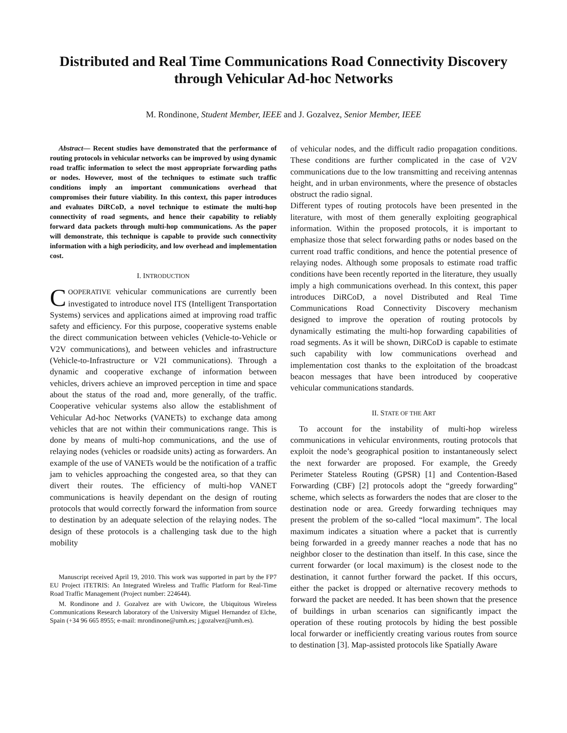Distributed and Real Time Communications Road Connectivity Discovery through Vehicular Ad-hoc Networks
M. Rondinone, Student Member, IEEE and J. Gozalvez, Senior Member, IEEE
Abstract— Recent studies have demonstrated that the performance of routing protocols in vehicular networks can be improved by using dynamic road traffic information to select the most appropriate forwarding paths or nodes. However, most of the techniques to estimate such traffic conditions imply an important communications overhead that compromises their future viability. In this context, this paper introduces and evaluates DiRCoD, a novel technique to estimate the multi-hop connectivity of road segments, and hence their capability to reliably forward data packets through multi-hop communications. As the paper will demonstrate, this technique is capable to provide such connectivity information with a high periodicity, and low overhead and implementation cost.
I. INTRODUCTION
COOPERATIVE vehicular communications are currently been investigated to introduce novel ITS (Intelligent Transportation Systems) services and applications aimed at improving road traffic safety and efficiency. For this purpose, cooperative systems enable the direct communication between vehicles (Vehicle-to-Vehicle or V2V communications), and between vehicles and infrastructure (Vehicle-to-Infrastructure or V2I communications). Through a dynamic and cooperative exchange of information between vehicles, drivers achieve an improved perception in time and space about the status of the road and, more generally, of the traffic. Cooperative vehicular systems also allow the establishment of Vehicular Ad-hoc Networks (VANETs) to exchange data among vehicles that are not within their communications range. This is done by means of multi-hop communications, and the use of relaying nodes (vehicles or roadside units) acting as forwarders. An example of the use of VANETs would be the notification of a traffic jam to vehicles approaching the congested area, so that they can divert their routes. The efficiency of multi-hop VANET communications is heavily dependant on the design of routing protocols that would correctly forward the information from source to destination by an adequate selection of the relaying nodes. The design of these protocols is a challenging task due to the high mobility
Manuscript received April 19, 2010. This work was supported in part by the FP7 EU Project iTETRIS: An Integrated Wireless and Traffic Platform for Real-Time Road Traffic Management (Project number: 224644).
M. Rondinone and J. Gozalvez are with Uwicore, the Ubiquitous Wireless Communications Research laboratory of the University Miguel Hernandez of Elche, Spain (+34 96 665 8955; e-mail: mrondinone@umh.es; j.gozalvez@umh.es).
of vehicular nodes, and the difficult radio propagation conditions. These conditions are further complicated in the case of V2V communications due to the low transmitting and receiving antennas height, and in urban environments, where the presence of obstacles obstruct the radio signal.
Different types of routing protocols have been presented in the literature, with most of them generally exploiting geographical information. Within the proposed protocols, it is important to emphasize those that select forwarding paths or nodes based on the current road traffic conditions, and hence the potential presence of relaying nodes. Although some proposals to estimate road traffic conditions have been recently reported in the literature, they usually imply a high communications overhead. In this context, this paper introduces DiRCoD, a novel Distributed and Real Time Communications Road Connectivity Discovery mechanism designed to improve the operation of routing protocols by dynamically estimating the multi-hop forwarding capabilities of road segments. As it will be shown, DiRCoD is capable to estimate such capability with low communications overhead and implementation cost thanks to the exploitation of the broadcast beacon messages that have been introduced by cooperative vehicular communications standards.
II. STATE OF THE ART
To account for the instability of multi-hop wireless communications in vehicular environments, routing protocols that exploit the node’s geographical position to instantaneously select the next forwarder are proposed. For example, the Greedy Perimeter Stateless Routing (GPSR) [1] and Contention-Based Forwarding (CBF) [2] protocols adopt the “greedy forwarding” scheme, which selects as forwarders the nodes that are closer to the destination node or area. Greedy forwarding techniques may present the problem of the so-called “local maximum”. The local maximum indicates a situation where a packet that is currently being forwarded in a greedy manner reaches a node that has no neighbor closer to the destination than itself. In this case, since the current forwarder (or local maximum) is the closest node to the destination, it cannot further forward the packet. If this occurs, either the packet is dropped or alternative recovery methods to forward the packet are needed. It has been shown that the presence of buildings in urban scenarios can significantly impact the operation of these routing protocols by hiding the best possible local forwarder or inefficiently creating various routes from source to destination [3]. Map-assisted protocols like Spatially Aware